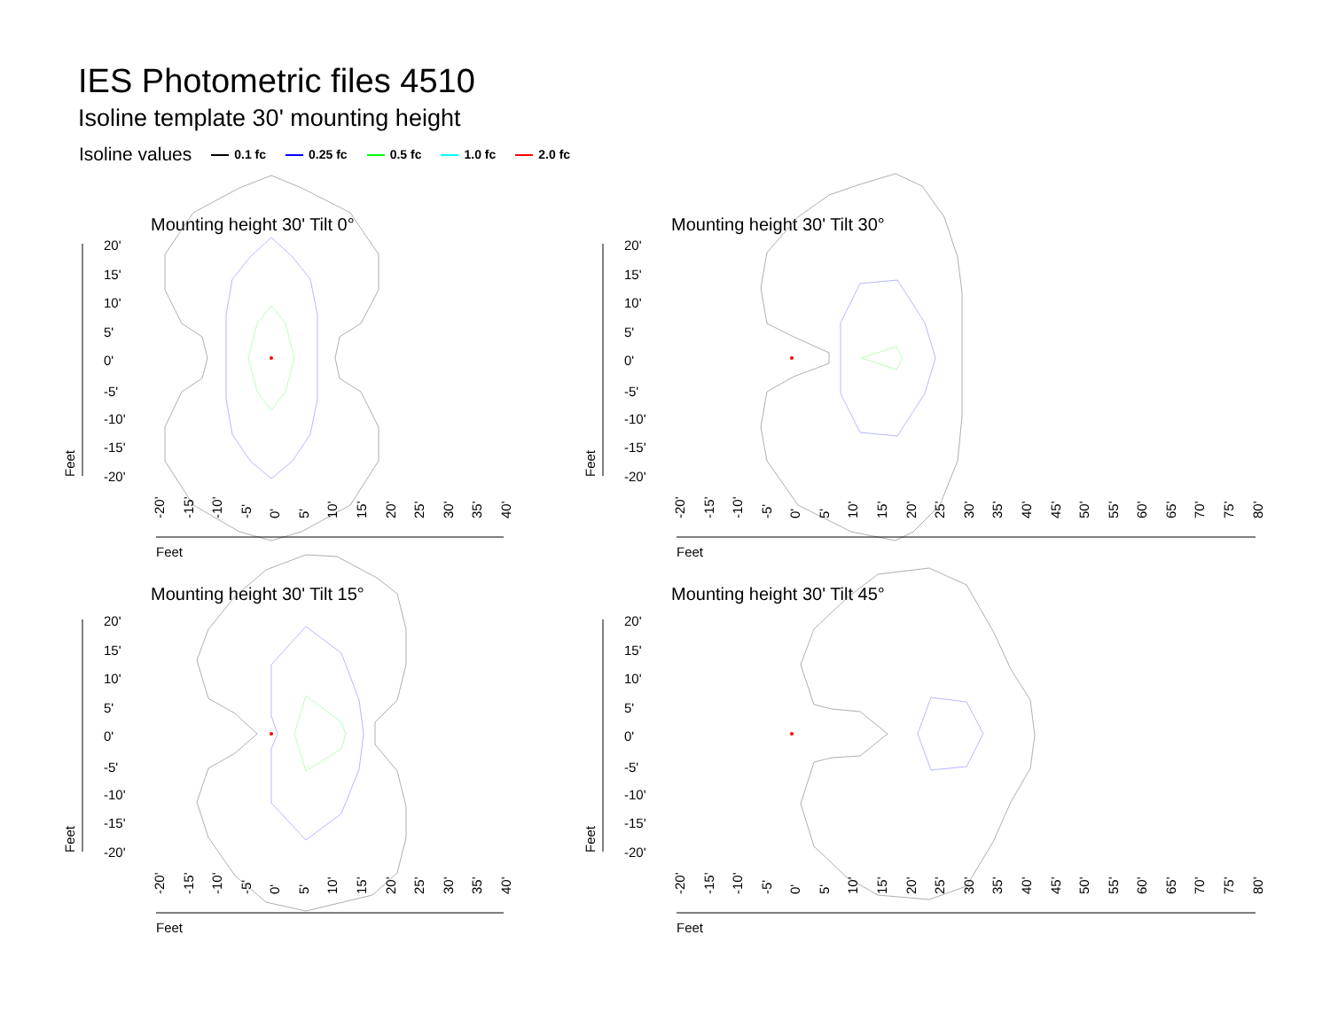IES Photometric files 4510
Isoline template 30' mounting height
Isoline values 0.1 fc 0.25 fc 0.5 fc 1.0 fc 2.0 fc
Mounting height 30' Tilt 0°
Mounting height 30' Tilt 30°
Mounting height 30' Tilt 15°
Mounting height 30' Tilt 45°
20'
15'
10'
5'
0'
-5'
-10'
-15'
-20'
20'
15'
10'
5'
0'
-5'
-10'
-15'
-20'
20'
15'
10'
5'
0'
-5'
-10'
-15'
-20'
20'
15'
10'
5'
0'
-5'
-10'
-15'
-20'
Feet
Feet
Feet
Feet
Feet
Feet
Feet
Feet
-20'
-15'
-10'
-5'
0'
5'
10'
15'
20'
25'
30'
35'
40'
-20'
-15'
-10'
-5'
0'
5'
10'
15'
20'
25'
30'
35'
40'
-20'
-15'
-10'
-5'
0'
5'
10'
15'
20'
25'
30'
35'
40'
45'
50'
55'
60'
65'
70'
75'
80'
-20'
-15'
-10'
-5'
0'
5'
10'
15'
20'
25'
30'
35'
40'
45'
50'
55'
60'
65'
70'
75'
80'